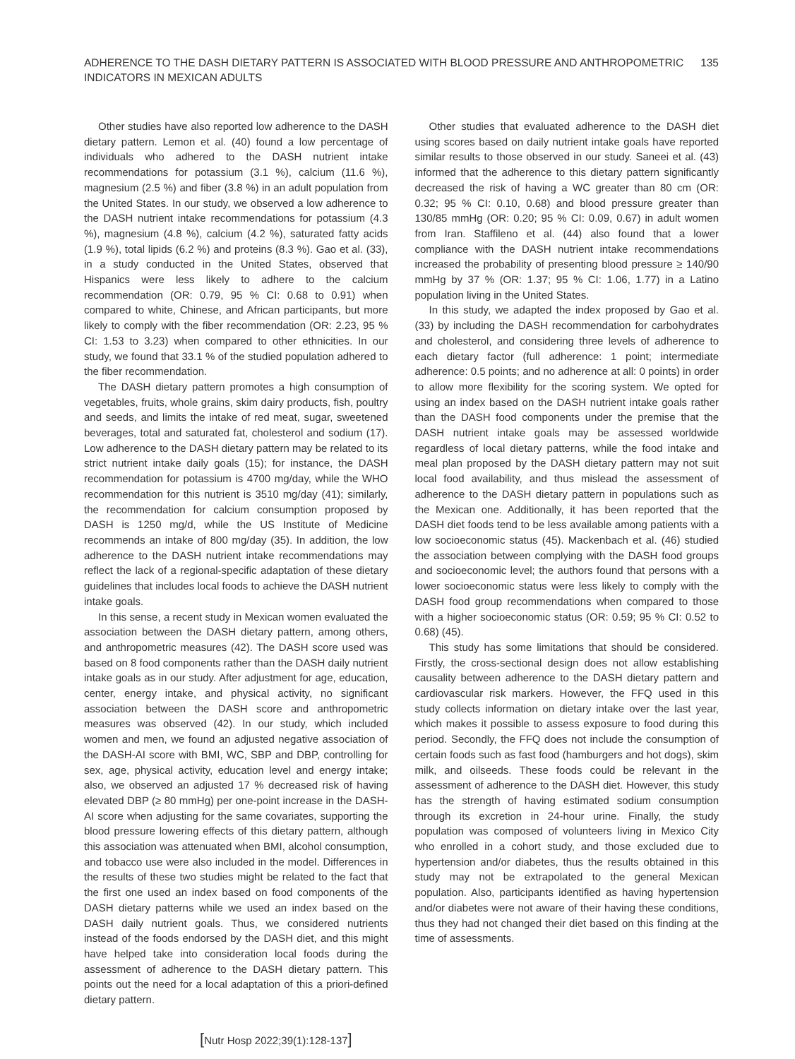ADHERENCE TO THE DASH DIETARY PATTERN IS ASSOCIATED WITH BLOOD PRESSURE AND ANTHROPOMETRIC
INDICATORS IN MEXICAN ADULTS
135
Other studies have also reported low adherence to the DASH dietary pattern. Lemon et al. (40) found a low percentage of individuals who adhered to the DASH nutrient intake recommendations for potassium (3.1 %), calcium (11.6 %), magnesium (2.5 %) and fiber (3.8 %) in an adult population from the United States. In our study, we observed a low adherence to the DASH nutrient intake recommendations for potassium (4.3 %), magnesium (4.8 %), calcium (4.2 %), saturated fatty acids (1.9 %), total lipids (6.2 %) and proteins (8.3 %). Gao et al. (33), in a study conducted in the United States, observed that Hispanics were less likely to adhere to the calcium recommendation (OR: 0.79, 95 % CI: 0.68 to 0.91) when compared to white, Chinese, and African participants, but more likely to comply with the fiber recommendation (OR: 2.23, 95 % CI: 1.53 to 3.23) when compared to other ethnicities. In our study, we found that 33.1 % of the studied population adhered to the fiber recommendation.
The DASH dietary pattern promotes a high consumption of vegetables, fruits, whole grains, skim dairy products, fish, poultry and seeds, and limits the intake of red meat, sugar, sweetened beverages, total and saturated fat, cholesterol and sodium (17). Low adherence to the DASH dietary pattern may be related to its strict nutrient intake daily goals (15); for instance, the DASH recommendation for potassium is 4700 mg/day, while the WHO recommendation for this nutrient is 3510 mg/day (41); similarly, the recommendation for calcium consumption proposed by DASH is 1250 mg/d, while the US Institute of Medicine recommends an intake of 800 mg/day (35). In addition, the low adherence to the DASH nutrient intake recommendations may reflect the lack of a regional-specific adaptation of these dietary guidelines that includes local foods to achieve the DASH nutrient intake goals.
In this sense, a recent study in Mexican women evaluated the association between the DASH dietary pattern, among others, and anthropometric measures (42). The DASH score used was based on 8 food components rather than the DASH daily nutrient intake goals as in our study. After adjustment for age, education, center, energy intake, and physical activity, no significant association between the DASH score and anthropometric measures was observed (42). In our study, which included women and men, we found an adjusted negative association of the DASH-AI score with BMI, WC, SBP and DBP, controlling for sex, age, physical activity, education level and energy intake; also, we observed an adjusted 17 % decreased risk of having elevated DBP (≥ 80 mmHg) per one-point increase in the DASH-AI score when adjusting for the same covariates, supporting the blood pressure lowering effects of this dietary pattern, although this association was attenuated when BMI, alcohol consumption, and tobacco use were also included in the model. Differences in the results of these two studies might be related to the fact that the first one used an index based on food components of the DASH dietary patterns while we used an index based on the DASH daily nutrient goals. Thus, we considered nutrients instead of the foods endorsed by the DASH diet, and this might have helped take into consideration local foods during the assessment of adherence to the DASH dietary pattern. This points out the need for a local adaptation of this a priori-defined dietary pattern.
Other studies that evaluated adherence to the DASH diet using scores based on daily nutrient intake goals have reported similar results to those observed in our study. Saneei et al. (43) informed that the adherence to this dietary pattern significantly decreased the risk of having a WC greater than 80 cm (OR: 0.32; 95 % CI: 0.10, 0.68) and blood pressure greater than 130/85 mmHg (OR: 0.20; 95 % CI: 0.09, 0.67) in adult women from Iran. Staffileno et al. (44) also found that a lower compliance with the DASH nutrient intake recommendations increased the probability of presenting blood pressure ≥ 140/90 mmHg by 37 % (OR: 1.37; 95 % CI: 1.06, 1.77) in a Latino population living in the United States.
In this study, we adapted the index proposed by Gao et al. (33) by including the DASH recommendation for carbohydrates and cholesterol, and considering three levels of adherence to each dietary factor (full adherence: 1 point; intermediate adherence: 0.5 points; and no adherence at all: 0 points) in order to allow more flexibility for the scoring system. We opted for using an index based on the DASH nutrient intake goals rather than the DASH food components under the premise that the DASH nutrient intake goals may be assessed worldwide regardless of local dietary patterns, while the food intake and meal plan proposed by the DASH dietary pattern may not suit local food availability, and thus mislead the assessment of adherence to the DASH dietary pattern in populations such as the Mexican one. Additionally, it has been reported that the DASH diet foods tend to be less available among patients with a low socioeconomic status (45). Mackenbach et al. (46) studied the association between complying with the DASH food groups and socioeconomic level; the authors found that persons with a lower socioeconomic status were less likely to comply with the DASH food group recommendations when compared to those with a higher socioeconomic status (OR: 0.59; 95 % CI: 0.52 to 0.68) (45).
This study has some limitations that should be considered. Firstly, the cross-sectional design does not allow establishing causality between adherence to the DASH dietary pattern and cardiovascular risk markers. However, the FFQ used in this study collects information on dietary intake over the last year, which makes it possible to assess exposure to food during this period. Secondly, the FFQ does not include the consumption of certain foods such as fast food (hamburgers and hot dogs), skim milk, and oilseeds. These foods could be relevant in the assessment of adherence to the DASH diet. However, this study has the strength of having estimated sodium consumption through its excretion in 24-hour urine. Finally, the study population was composed of volunteers living in Mexico City who enrolled in a cohort study, and those excluded due to hypertension and/or diabetes, thus the results obtained in this study may not be extrapolated to the general Mexican population. Also, participants identified as having hypertension and/or diabetes were not aware of their having these conditions, thus they had not changed their diet based on this finding at the time of assessments.
[Nutr Hosp 2022;39(1):128-137]